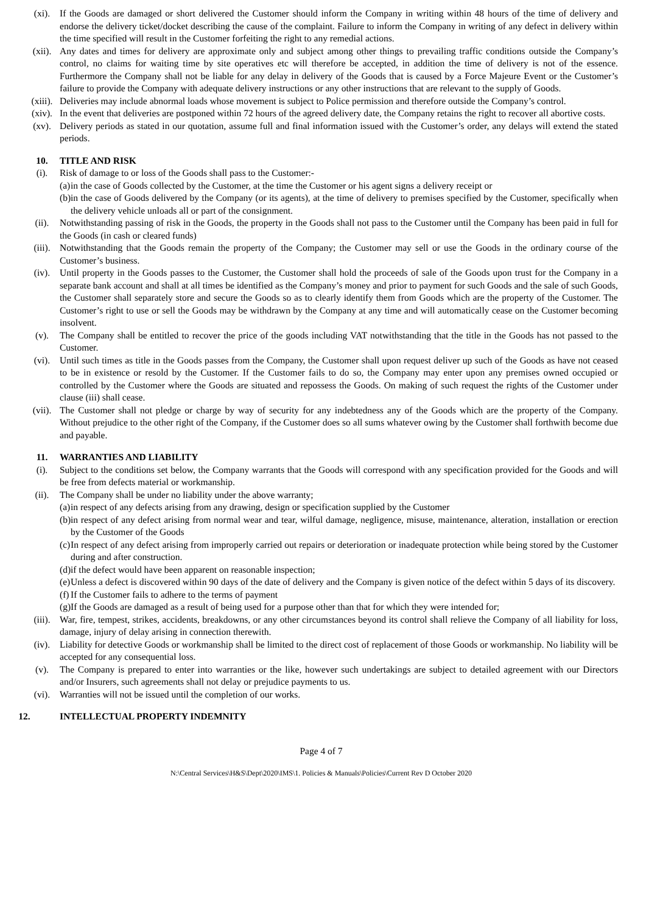(xi). If the Goods are damaged or short delivered the Customer should inform the Company in writing within 48 hours of the time of delivery and endorse the delivery ticket/docket describing the cause of the complaint. Failure to inform the Company in writing of any defect in delivery within the time specified will result in the Customer forfeiting the right to any remedial actions.
(xii). Any dates and times for delivery are approximate only and subject among other things to prevailing traffic conditions outside the Company’s control, no claims for waiting time by site operatives etc will therefore be accepted, in addition the time of delivery is not of the essence. Furthermore the Company shall not be liable for any delay in delivery of the Goods that is caused by a Force Majeure Event or the Customer’s failure to provide the Company with adequate delivery instructions or any other instructions that are relevant to the supply of Goods.
(xiii). Deliveries may include abnormal loads whose movement is subject to Police permission and therefore outside the Company’s control.
(xiv). In the event that deliveries are postponed within 72 hours of the agreed delivery date, the Company retains the right to recover all abortive costs.
(xv). Delivery periods as stated in our quotation, assume full and final information issued with the Customer’s order, any delays will extend the stated periods.
10. TITLE AND RISK
(i). Risk of damage to or loss of the Goods shall pass to the Customer:-
(a) in the case of Goods collected by the Customer, at the time the Customer or his agent signs a delivery receipt or
(b) in the case of Goods delivered by the Company (or its agents), at the time of delivery to premises specified by the Customer, specifically when the delivery vehicle unloads all or part of the consignment.
(ii). Notwithstanding passing of risk in the Goods, the property in the Goods shall not pass to the Customer until the Company has been paid in full for the Goods (in cash or cleared funds)
(iii). Notwithstanding that the Goods remain the property of the Company; the Customer may sell or use the Goods in the ordinary course of the Customer’s business.
(iv). Until property in the Goods passes to the Customer, the Customer shall hold the proceeds of sale of the Goods upon trust for the Company in a separate bank account and shall at all times be identified as the Company’s money and prior to payment for such Goods and the sale of such Goods, the Customer shall separately store and secure the Goods so as to clearly identify them from Goods which are the property of the Customer. The Customer’s right to use or sell the Goods may be withdrawn by the Company at any time and will automatically cease on the Customer becoming insolvent.
(v). The Company shall be entitled to recover the price of the goods including VAT notwithstanding that the title in the Goods has not passed to the Customer.
(vi). Until such times as title in the Goods passes from the Company, the Customer shall upon request deliver up such of the Goods as have not ceased to be in existence or resold by the Customer. If the Customer fails to do so, the Company may enter upon any premises owned occupied or controlled by the Customer where the Goods are situated and repossess the Goods. On making of such request the rights of the Customer under clause (iii) shall cease.
(vii). The Customer shall not pledge or charge by way of security for any indebtedness any of the Goods which are the property of the Company. Without prejudice to the other right of the Company, if the Customer does so all sums whatever owing by the Customer shall forthwith become due and payable.
11. WARRANTIES AND LIABILITY
(i). Subject to the conditions set below, the Company warrants that the Goods will correspond with any specification provided for the Goods and will be free from defects material or workmanship.
(ii). The Company shall be under no liability under the above warranty;
(a) in respect of any defects arising from any drawing, design or specification supplied by the Customer
(b) in respect of any defect arising from normal wear and tear, wilful damage, negligence, misuse, maintenance, alteration, installation or erection by the Customer of the Goods
(c) In respect of any defect arising from improperly carried out repairs or deterioration or inadequate protection while being stored by the Customer during and after construction.
(d) if the defect would have been apparent on reasonable inspection;
(e) Unless a defect is discovered within 90 days of the date of delivery and the Company is given notice of the defect within 5 days of its discovery.
(f) If the Customer fails to adhere to the terms of payment
(g) If the Goods are damaged as a result of being used for a purpose other than that for which they were intended for;
(iii). War, fire, tempest, strikes, accidents, breakdowns, or any other circumstances beyond its control shall relieve the Company of all liability for loss, damage, injury of delay arising in connection therewith.
(iv). Liability for detective Goods or workmanship shall be limited to the direct cost of replacement of those Goods or workmanship. No liability will be accepted for any consequential loss.
(v). The Company is prepared to enter into warranties or the like, however such undertakings are subject to detailed agreement with our Directors and/or Insurers, such agreements shall not delay or prejudice payments to us.
(vi). Warranties will not be issued until the completion of our works.
12. INTELLECTUAL PROPERTY INDEMNITY
Page 4 of 7
N:\Central Services\H&S\Dept\2020\IMS\1. Policies & Manuals\Policies\Current Rev D October 2020